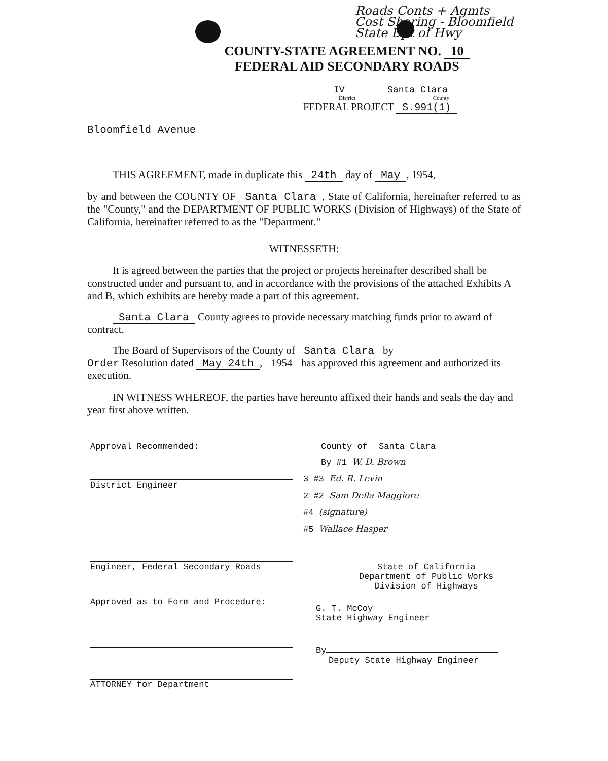Roads Conts + Agmts
Cost Sharing - Bloomfield
State Dpt of Hwy
COUNTY-STATE AGREEMENT NO. 10
FEDERAL AID SECONDARY ROADS
IV Santa Clara
District County
FEDERAL PROJECT S.991(1)
Bloomfield Avenue
THIS AGREEMENT, made in duplicate this 24th day of May, 1954,
by and between the COUNTY OF Santa Clara, State of California, hereinafter referred to as the "County," and the DEPARTMENT OF PUBLIC WORKS (Division of Highways) of the State of California, hereinafter referred to as the "Department."
WITNESSETH:
It is agreed between the parties that the project or projects hereinafter described shall be constructed under and pursuant to, and in accordance with the provisions of the attached Exhibits A and B, which exhibits are hereby made a part of this agreement.
Santa Clara County agrees to provide necessary matching funds prior to award of contract.
The Board of Supervisors of the County of Santa Clara by
Order Resolution dated May 24th, 1954 has approved this agreement and authorized its execution.
IN WITNESS WHEREOF, the parties have hereunto affixed their hands and seals the day and year first above written.
Approval Recommended:
District Engineer
Engineer, Federal Secondary Roads
Approved as to Form and Procedure:
ATTORNEY for Department
County of Santa Clara
By #1 W. D. Brown
3 #3 Ed. R. Levin
2 #2 Sam Della Maggiore
#4 (signature)
#5 Wallace Hasper
State of California
Department of Public Works
Division of Highways
G. T. McCoy
State Highway Engineer
By
Deputy State Highway Engineer